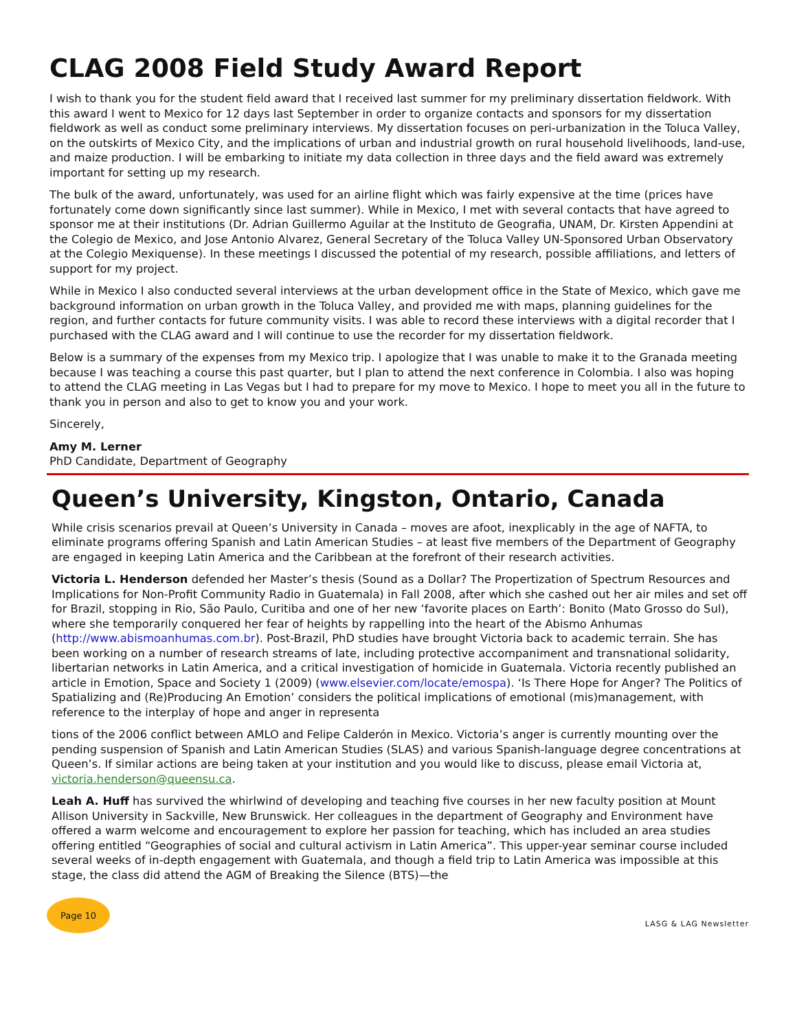CLAG 2008 Field Study Award Report
I wish to thank you for the student field award that I received last summer for my preliminary dissertation fieldwork. With this award I went to Mexico for 12 days last September in order to organize contacts and sponsors for my dissertation fieldwork as well as conduct some preliminary interviews. My dissertation focuses on peri-urbanization in the Toluca Valley, on the outskirts of Mexico City, and the implications of urban and industrial growth on rural household livelihoods, land-use, and maize production. I will be embarking to initiate my data collection in three days and the field award was extremely important for setting up my research.
The bulk of the award, unfortunately, was used for an airline flight which was fairly expensive at the time (prices have fortunately come down significantly since last summer). While in Mexico, I met with several contacts that have agreed to sponsor me at their institutions (Dr. Adrian Guillermo Aguilar at the Instituto de Geografia, UNAM, Dr. Kirsten Appendini at the Colegio de Mexico, and Jose Antonio Alvarez, General Secretary of the Toluca Valley UN-Sponsored Urban Observatory at the Colegio Mexiquense). In these meetings I discussed the potential of my research, possible affiliations, and letters of support for my project.
While in Mexico I also conducted several interviews at the urban development office in the State of Mexico, which gave me background information on urban growth in the Toluca Valley, and provided me with maps, planning guidelines for the region, and further contacts for future community visits. I was able to record these interviews with a digital recorder that I purchased with the CLAG award and I will continue to use the recorder for my dissertation fieldwork.
Below is a summary of the expenses from my Mexico trip. I apologize that I was unable to make it to the Granada meeting because I was teaching a course this past quarter, but I plan to attend the next conference in Colombia. I also was hoping to attend the CLAG meeting in Las Vegas but I had to prepare for my move to Mexico. I hope to meet you all in the future to thank you in person and also to get to know you and your work.
Sincerely,
Amy M. Lerner
PhD Candidate, Department of Geography
Queen’s University, Kingston, Ontario, Canada
While crisis scenarios prevail at Queen’s University in Canada – moves are afoot, inexplicably in the age of NAFTA, to eliminate programs offering Spanish and Latin American Studies – at least five members of the Department of Geography are engaged in keeping Latin America and the Caribbean at the forefront of their research activities.
Victoria L. Henderson defended her Master’s thesis (Sound as a Dollar? The Propertization of Spectrum Resources and Implications for Non-Profit Community Radio in Guatemala) in Fall 2008, after which she cashed out her air miles and set off for Brazil, stopping in Rio, São Paulo, Curitiba and one of her new ‘favorite places on Earth’: Bonito (Mato Grosso do Sul), where she temporarily conquered her fear of heights by rappelling into the heart of the Abismo Anhumas (http://www.abismoanhumas.com.br). Post-Brazil, PhD studies have brought Victoria back to academic terrain. She has been working on a number of research streams of late, including protective accompaniment and transnational solidarity, libertarian networks in Latin America, and a critical investigation of homicide in Guatemala. Victoria recently published an article in Emotion, Space and Society 1 (2009) (www.elsevier.com/locate/emospa). ‘Is There Hope for Anger? The Politics of Spatializing and (Re)Producing An Emotion’ considers the political implications of emotional (mis)management, with reference to the interplay of hope and anger in representa
tions of the 2006 conflict between AMLO and Felipe Calderón in Mexico. Victoria’s anger is currently mounting over the pending suspension of Spanish and Latin American Studies (SLAS) and various Spanish-language degree concentrations at Queen’s. If similar actions are being taken at your institution and you would like to discuss, please email Victoria at, victoria.henderson@queensu.ca.
Leah A. Huff has survived the whirlwind of developing and teaching five courses in her new faculty position at Mount Allison University in Sackville, New Brunswick. Her colleagues in the department of Geography and Environment have offered a warm welcome and encouragement to explore her passion for teaching, which has included an area studies offering entitled “Geographies of social and cultural activism in Latin America”. This upper-year seminar course included several weeks of in-depth engagement with Guatemala, and though a field trip to Latin America was impossible at this stage, the class did attend the AGM of Breaking the Silence (BTS)—the
Page 10
LASG & LAG Newsletter